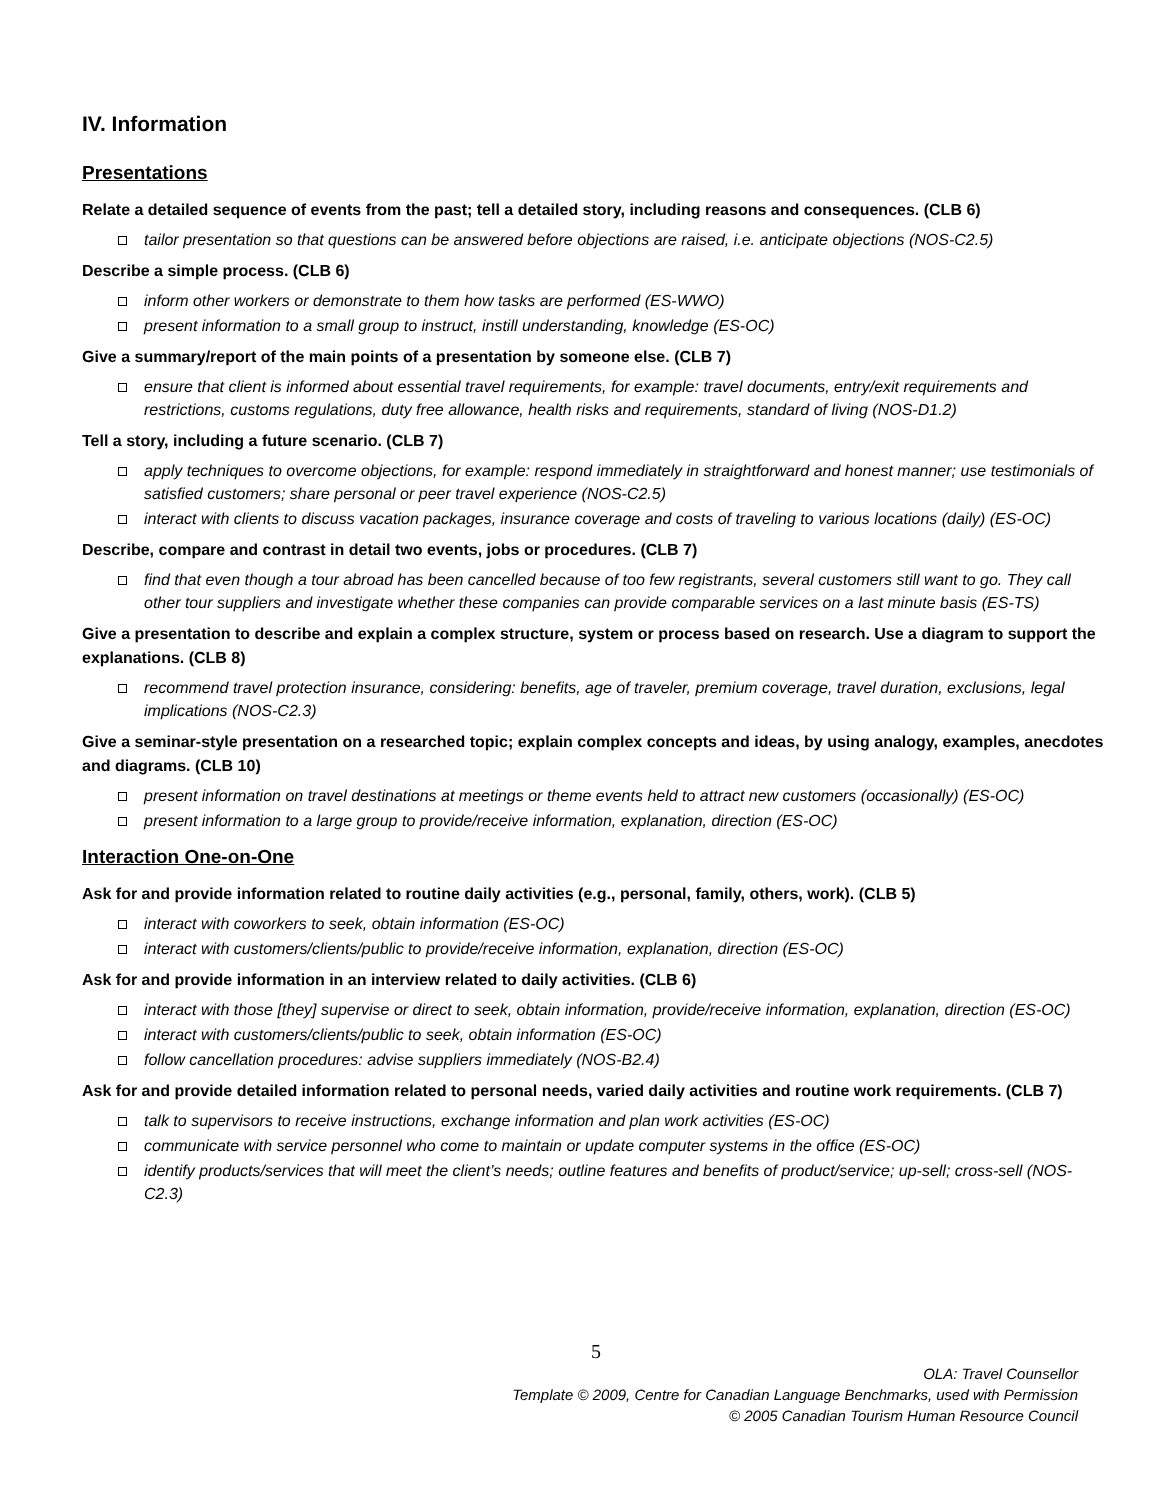IV. Information
Presentations
Relate a detailed sequence of events from the past; tell a detailed story, including reasons and consequences. (CLB 6)
tailor presentation so that questions can be answered before objections are raised, i.e. anticipate objections (NOS-C2.5)
Describe a simple process. (CLB 6)
inform other workers or demonstrate to them how tasks are performed (ES-WWO)
present information to a small group to instruct, instill understanding, knowledge (ES-OC)
Give a summary/report of the main points of a presentation by someone else. (CLB 7)
ensure that client is informed about essential travel requirements, for example: travel documents, entry/exit requirements and restrictions, customs regulations, duty free allowance, health risks and requirements, standard of living (NOS-D1.2)
Tell a story, including a future scenario. (CLB 7)
apply techniques to overcome objections, for example: respond immediately in straightforward and honest manner; use testimonials of satisfied customers; share personal or peer travel experience (NOS-C2.5)
interact with clients to discuss vacation packages, insurance coverage and costs of traveling to various locations (daily) (ES-OC)
Describe, compare and contrast in detail two events, jobs or procedures. (CLB 7)
find that even though a tour abroad has been cancelled because of too few registrants, several customers still want to go. They call other tour suppliers and investigate whether these companies can provide comparable services on a last minute basis (ES-TS)
Give a presentation to describe and explain a complex structure, system or process based on research. Use a diagram to support the explanations. (CLB 8)
recommend travel protection insurance, considering: benefits, age of traveler, premium coverage, travel duration, exclusions, legal implications (NOS-C2.3)
Give a seminar-style presentation on a researched topic; explain complex concepts and ideas, by using analogy, examples, anecdotes and diagrams. (CLB 10)
present information on travel destinations at meetings or theme events held to attract new customers (occasionally) (ES-OC)
present information to a large group to provide/receive information, explanation, direction (ES-OC)
Interaction One-on-One
Ask for and provide information related to routine daily activities (e.g., personal, family, others, work). (CLB 5)
interact with coworkers to seek, obtain information (ES-OC)
interact with customers/clients/public to provide/receive information, explanation, direction (ES-OC)
Ask for and provide information in an interview related to daily activities. (CLB 6)
interact with those [they] supervise or direct to seek, obtain information, provide/receive information, explanation, direction (ES-OC)
interact with customers/clients/public to seek, obtain information (ES-OC)
follow cancellation procedures: advise suppliers immediately (NOS-B2.4)
Ask for and provide detailed information related to personal needs, varied daily activities and routine work requirements. (CLB 7)
talk to supervisors to receive instructions, exchange information and plan work activities (ES-OC)
communicate with service personnel who come to maintain or update computer systems in the office (ES-OC)
identify products/services that will meet the client’s needs; outline features and benefits of product/service; up-sell; cross-sell (NOS-C2.3)
5
OLA: Travel Counsellor
Template © 2009, Centre for Canadian Language Benchmarks, used with Permission
© 2005 Canadian Tourism Human Resource Council